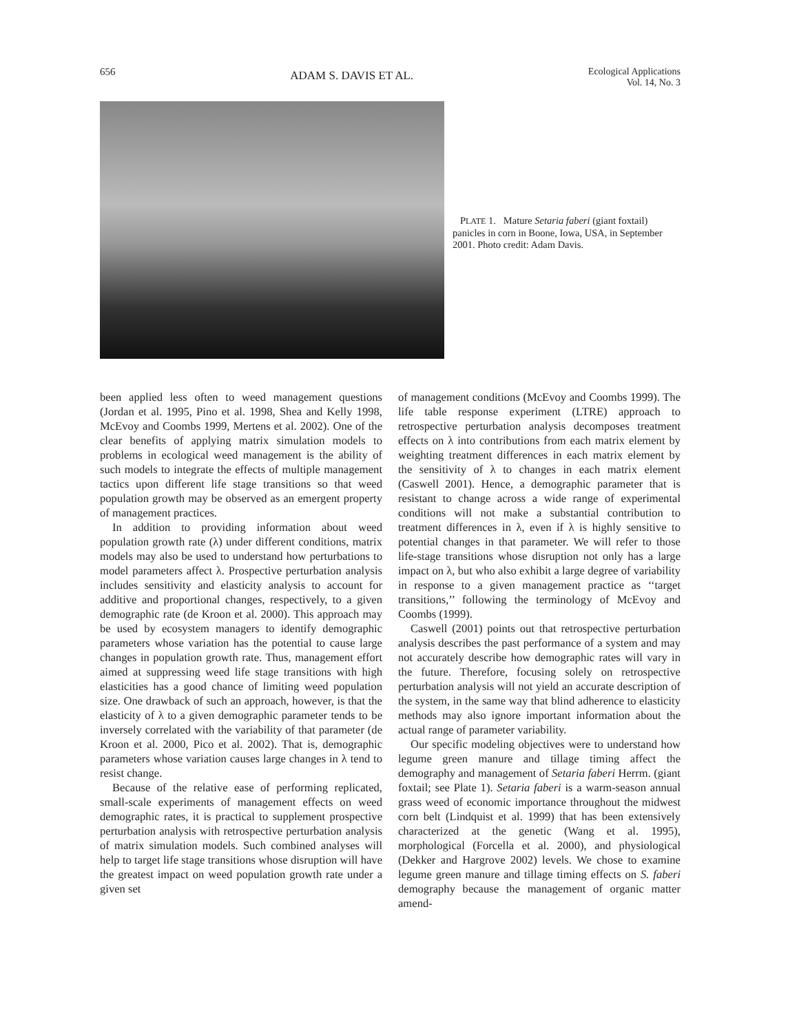656 ADAM S. DAVIS ET AL. Ecological Applications
Vol. 14, No. 3
PLATE 1. Mature Setaria faberi (giant foxtail) panicles in corn in Boone, Iowa, USA, in September 2001. Photo credit: Adam Davis.
been applied less often to weed management questions (Jordan et al. 1995, Pino et al. 1998, Shea and Kelly 1998, McEvoy and Coombs 1999, Mertens et al. 2002). One of the clear benefits of applying matrix simulation models to problems in ecological weed management is the ability of such models to integrate the effects of multiple management tactics upon different life stage transitions so that weed population growth may be observed as an emergent property of management practices.
In addition to providing information about weed population growth rate (λ) under different conditions, matrix models may also be used to understand how perturbations to model parameters affect λ. Prospective perturbation analysis includes sensitivity and elasticity analysis to account for additive and proportional changes, respectively, to a given demographic rate (de Kroon et al. 2000). This approach may be used by ecosystem managers to identify demographic parameters whose variation has the potential to cause large changes in population growth rate. Thus, management effort aimed at suppressing weed life stage transitions with high elasticities has a good chance of limiting weed population size. One drawback of such an approach, however, is that the elasticity of λ to a given demographic parameter tends to be inversely correlated with the variability of that parameter (de Kroon et al. 2000, Pico et al. 2002). That is, demographic parameters whose variation causes large changes in λ tend to resist change.
Because of the relative ease of performing replicated, small-scale experiments of management effects on weed demographic rates, it is practical to supplement prospective perturbation analysis with retrospective perturbation analysis of matrix simulation models. Such combined analyses will help to target life stage transitions whose disruption will have the greatest impact on weed population growth rate under a given set
of management conditions (McEvoy and Coombs 1999). The life table response experiment (LTRE) approach to retrospective perturbation analysis decomposes treatment effects on λ into contributions from each matrix element by weighting treatment differences in each matrix element by the sensitivity of λ to changes in each matrix element (Caswell 2001). Hence, a demographic parameter that is resistant to change across a wide range of experimental conditions will not make a substantial contribution to treatment differences in λ, even if λ is highly sensitive to potential changes in that parameter. We will refer to those life-stage transitions whose disruption not only has a large impact on λ, but who also exhibit a large degree of variability in response to a given management practice as ‘‘target transitions,’’ following the terminology of McEvoy and Coombs (1999).
Caswell (2001) points out that retrospective perturbation analysis describes the past performance of a system and may not accurately describe how demographic rates will vary in the future. Therefore, focusing solely on retrospective perturbation analysis will not yield an accurate description of the system, in the same way that blind adherence to elasticity methods may also ignore important information about the actual range of parameter variability.
Our specific modeling objectives were to understand how legume green manure and tillage timing affect the demography and management of Setaria faberi Herrm. (giant foxtail; see Plate 1). Setaria faberi is a warm-season annual grass weed of economic importance throughout the midwest corn belt (Lindquist et al. 1999) that has been extensively characterized at the genetic (Wang et al. 1995), morphological (Forcella et al. 2000), and physiological (Dekker and Hargrove 2002) levels. We chose to examine legume green manure and tillage timing effects on S. faberi demography because the management of organic matter amend-